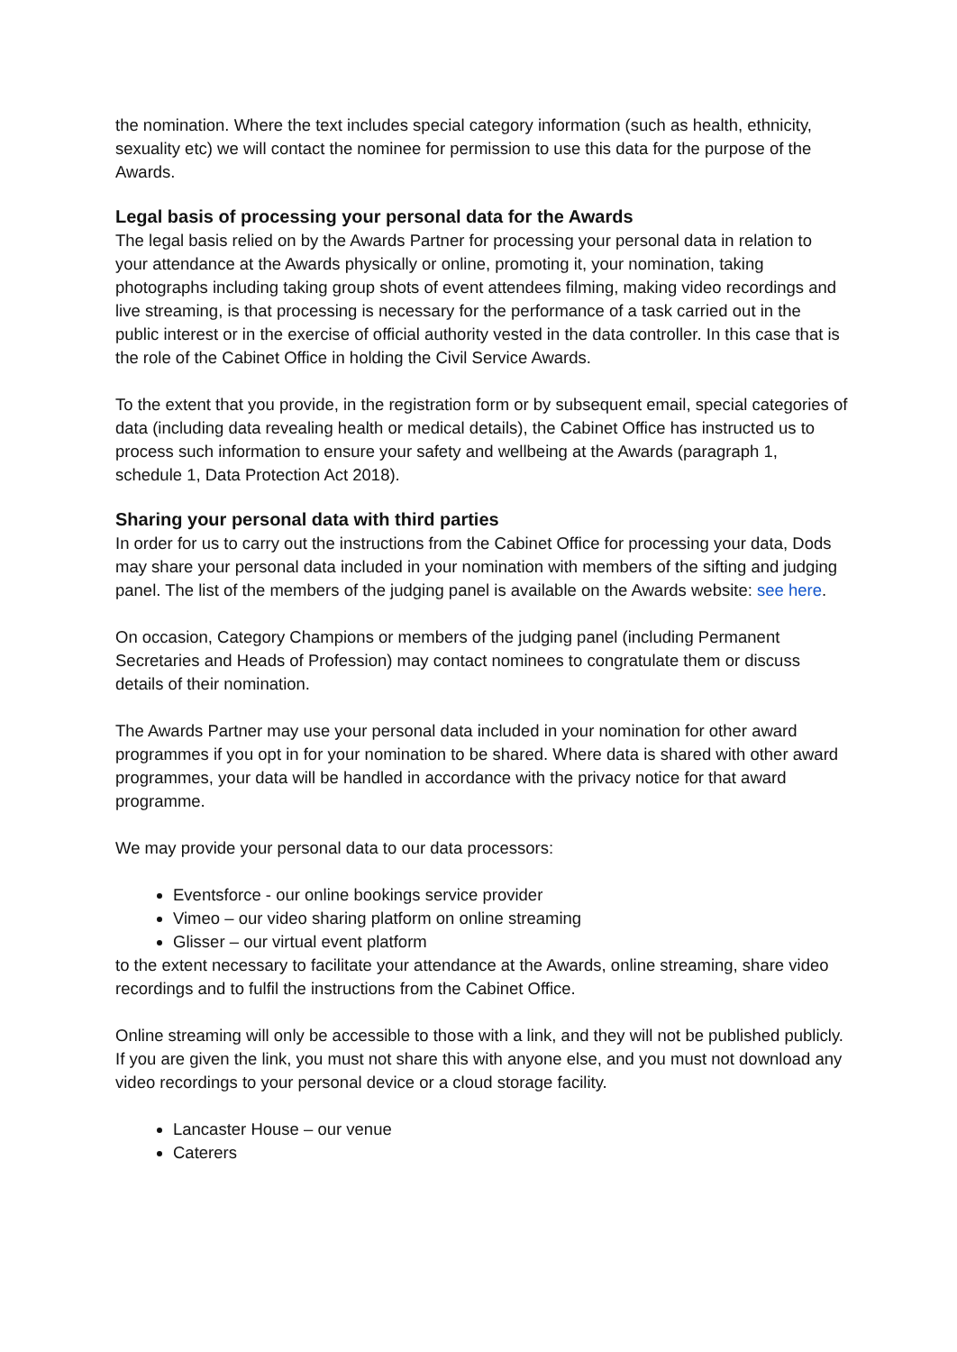the nomination. Where the text includes special category information (such as health, ethnicity, sexuality etc) we will contact the nominee for permission to use this data for the purpose of the Awards.
Legal basis of processing your personal data for the Awards
The legal basis relied on by the Awards Partner for processing your personal data in relation to your attendance at the Awards physically or online, promoting it, your nomination, taking photographs including taking group shots of event attendees filming, making video recordings and live streaming, is that processing is necessary for the performance of a task carried out in the public interest or in the exercise of official authority vested in the data controller. In this case that is the role of the Cabinet Office in holding the Civil Service Awards.
To the extent that you provide, in the registration form or by subsequent email, special categories of data (including data revealing health or medical details), the Cabinet Office has instructed us to process such information to ensure your safety and wellbeing at the Awards (paragraph 1, schedule 1, Data Protection Act 2018).
Sharing your personal data with third parties
In order for us to carry out the instructions from the Cabinet Office for processing your data, Dods may share your personal data included in your nomination with members of the sifting and judging panel. The list of the members of the judging panel is available on the Awards website: see here.
On occasion, Category Champions or members of the judging panel (including Permanent Secretaries and Heads of Profession) may contact nominees to congratulate them or discuss details of their nomination.
The Awards Partner may use your personal data included in your nomination for other award programmes if you opt in for your nomination to be shared. Where data is shared with other award programmes, your data will be handled in accordance with the privacy notice for that award programme.
We may provide your personal data to our data processors:
Eventsforce - our online bookings service provider
Vimeo – our video sharing platform on online streaming
Glisser – our virtual event platform
to the extent necessary to facilitate your attendance at the Awards, online streaming, share video recordings and to fulfil the instructions from the Cabinet Office.
Online streaming will only be accessible to those with a link, and they will not be published publicly. If you are given the link, you must not share this with anyone else, and you must not download any video recordings to your personal device or a cloud storage facility.
Lancaster House – our venue
Caterers